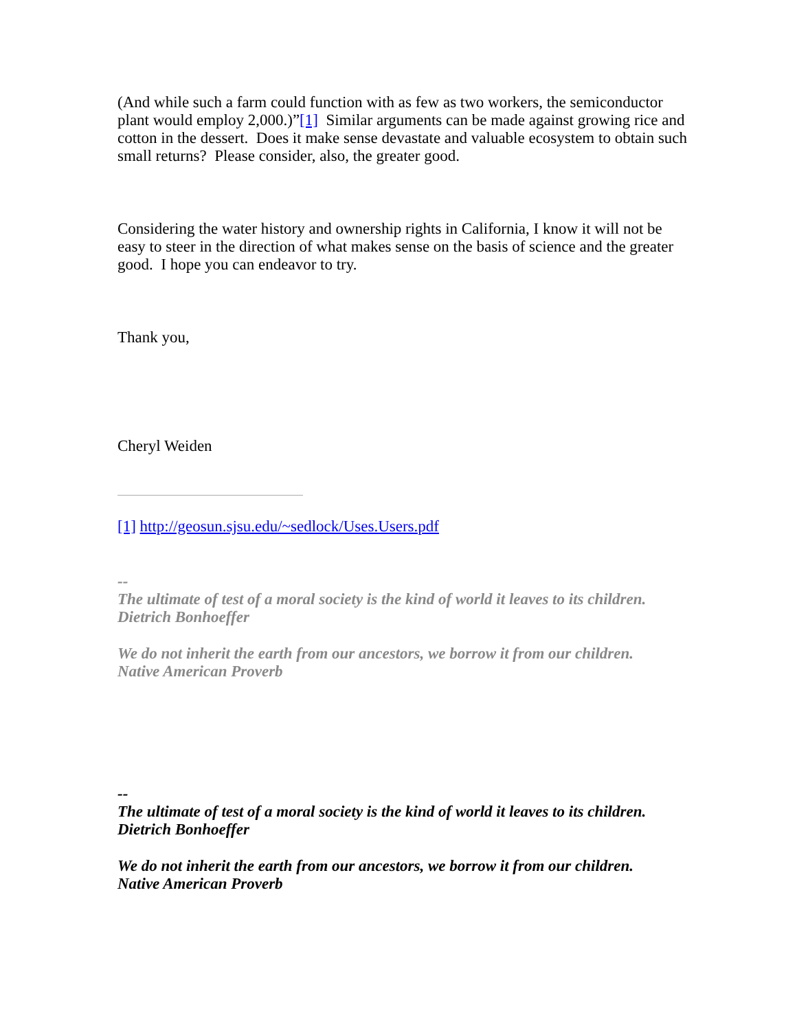(And while such a farm could function with as few as two workers, the semiconductor plant would employ 2,000.)”[1] Similar arguments can be made against growing rice and cotton in the dessert. Does it make sense devastate and valuable ecosystem to obtain such small returns? Please consider, also, the greater good.
Considering the water history and ownership rights in California, I know it will not be easy to steer in the direction of what makes sense on the basis of science and the greater good. I hope you can endeavor to try.
Thank you,
Cheryl Weiden
[1] http://geosun.sjsu.edu/~sedlock/Uses.Users.pdf
--
The ultimate of test of a moral society is the kind of world it leaves to its children.
Dietrich Bonhoeffer
We do not inherit the earth from our ancestors, we borrow it from our children.
Native American Proverb
--
The ultimate of test of a moral society is the kind of world it leaves to its children.
Dietrich Bonhoeffer
We do not inherit the earth from our ancestors, we borrow it from our children.
Native American Proverb